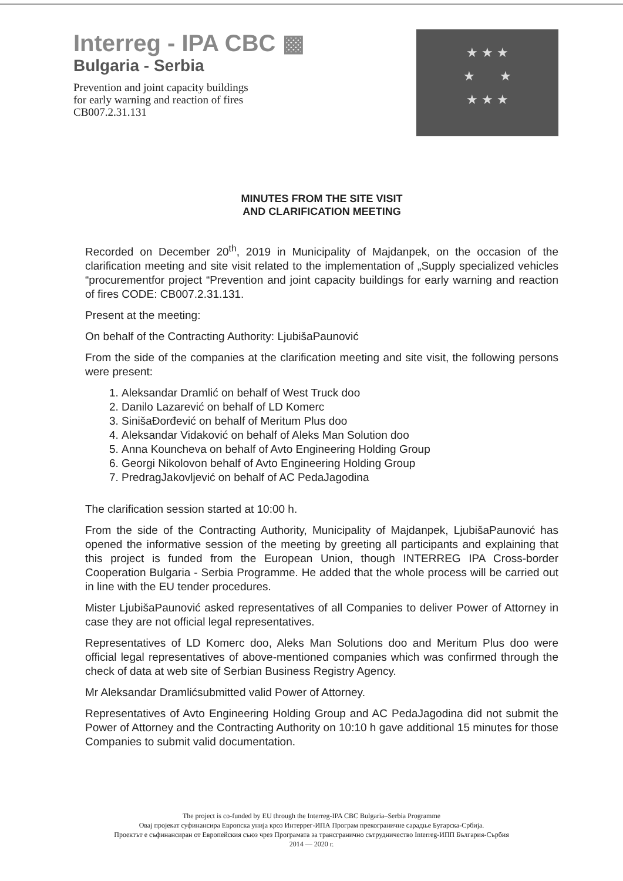Interreg - IPA CBC ▩
Bulgaria - Serbia
Prevention and joint capacity buildings
for early warning and reaction of fires
CB007.2.31.131
★ ★ ★
★ ★
★ ★ ★
MINUTES FROM THE SITE VISIT
AND CLARIFICATION MEETING
Recorded on December 20<sup>th</sup>, 2019 in Municipality of Majdanpek, on the occasion of the clarification meeting and site visit related to the implementation of „Supply specialized vehicles “procurementfor project “Prevention and joint capacity buildings for early warning and reaction of fires CODE: CB007.2.31.131.
Present at the meeting:
On behalf of the Contracting Authority: LjubišaPaunović
From the side of the companies at the clarification meeting and site visit, the following persons were present:
1. Aleksandar Dramlić on behalf of West Truck doo
2. Danilo Lazarević on behalf of LD Komerc
3. SinišaĐorđević on behalf of Meritum Plus doo
4. Aleksandar Vidaković on behalf of Aleks Man Solution doo
5. Anna Kouncheva on behalf of Avto Engineering Holding Group
6. Georgi Nikolovon behalf of Avto Engineering Holding Group
7. PredragJakovljević on behalf of AC PedaJagodina
The clarification session started at 10:00 h.
From the side of the Contracting Authority, Municipality of Majdanpek, LjubišaPaunović has opened the informative session of the meeting by greeting all participants and explaining that this project is funded from the European Union, though INTERREG IPA Cross-border Cooperation Bulgaria - Serbia Programme. He added that the whole process will be carried out in line with the EU tender procedures.
Mister LjubišaPaunović asked representatives of all Companies to deliver Power of Attorney in case they are not official legal representatives.
Representatives of LD Komerc doo, Aleks Man Solutions doo and Meritum Plus doo were official legal representatives of above-mentioned companies which was confirmed through the check of data at web site of Serbian Business Registry Agency.
Mr Aleksandar Dramlićsubmitted valid Power of Attorney.
Representatives of Avto Engineering Holding Group and AC PedaJagodina did not submit the Power of Attorney and the Contracting Authority on 10:10 h gave additional 15 minutes for those Companies to submit valid documentation.
The project is co-funded by EU through the Interreg-IPA CBC Bulgaria–Serbia Programme
Овај пројекат суфинансира Европска унија кроз Интеррег-ИПА Програм прекограничне сарадње Бугарска-Србија.
Проектът е съфинансиран от Европейския съюз чрез Програмата за трансгранично сътрудничество Interreg-ИПП България-Сърбия
2014 — 2020 г.